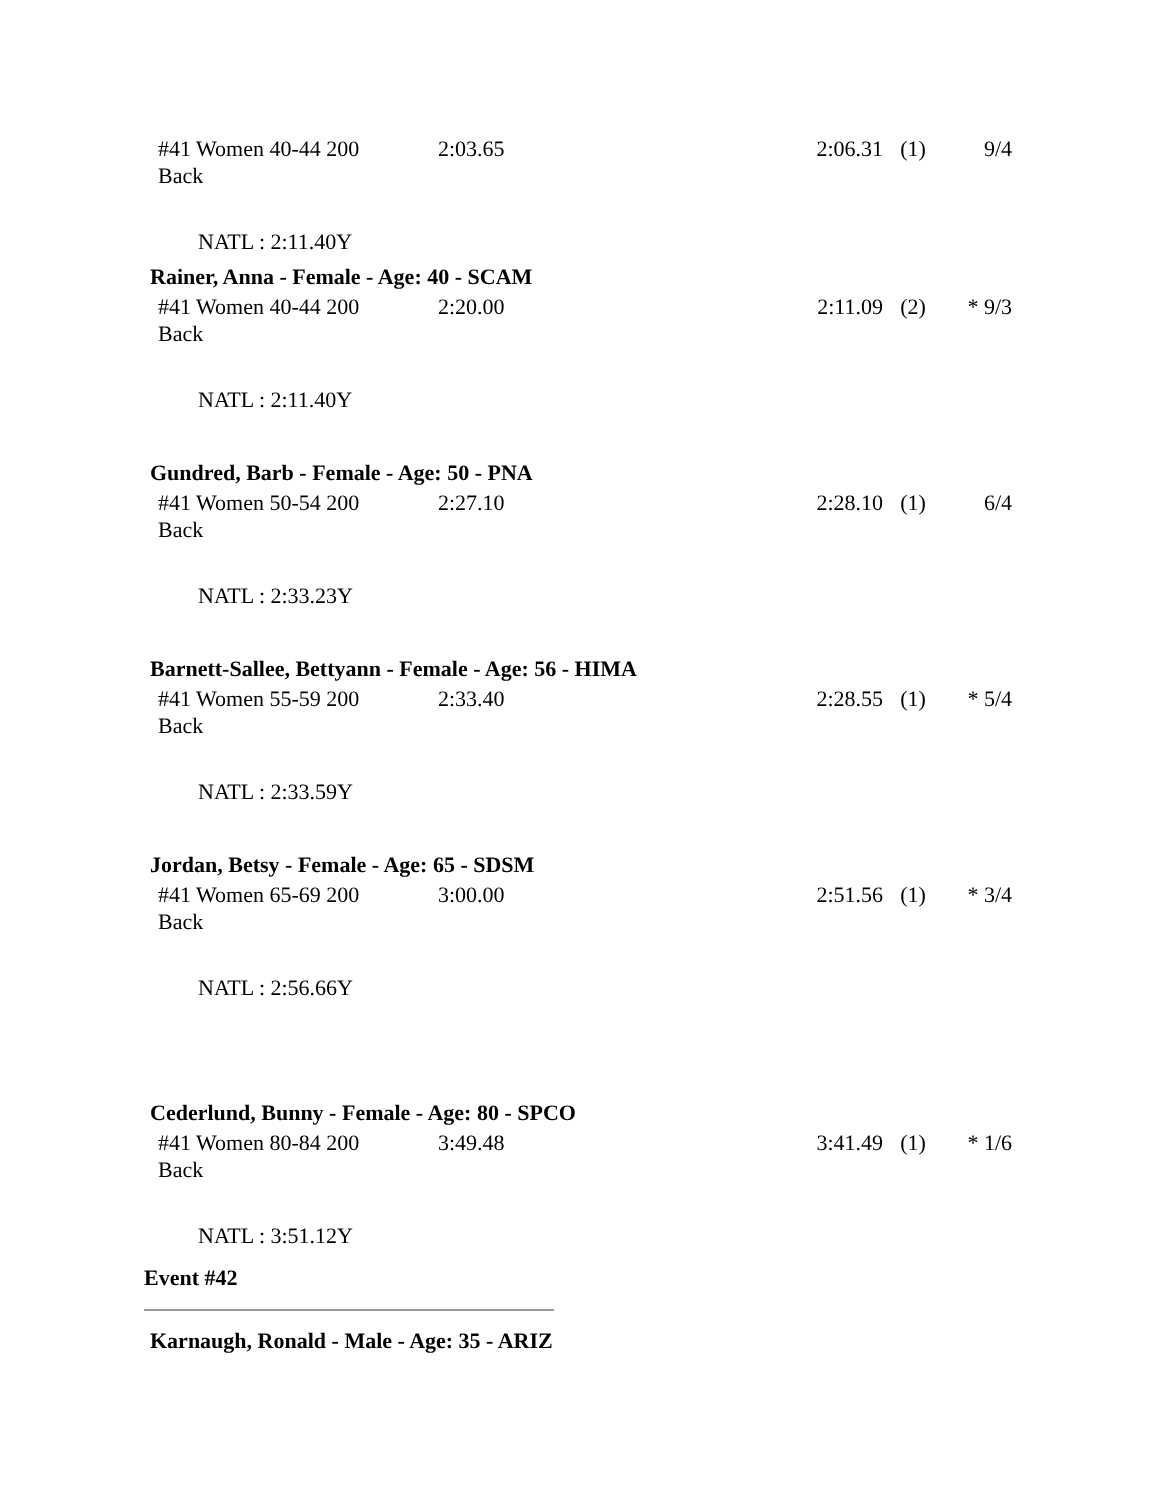| #41 Women 40-44 200 Back | 2:03.65 | 2:06.31 | (1) | 9/4 |
NATL : 2:11.40Y
Rainer, Anna - Female - Age: 40 - SCAM
| #41 Women 40-44 200 Back | 2:20.00 | 2:11.09 | (2) | * 9/3 |
NATL : 2:11.40Y
Gundred, Barb - Female - Age: 50 - PNA
| #41 Women 50-54 200 Back | 2:27.10 | 2:28.10 | (1) | 6/4 |
NATL : 2:33.23Y
Barnett-Sallee, Bettyann - Female - Age: 56 - HIMA
| #41 Women 55-59 200 Back | 2:33.40 | 2:28.55 | (1) | * 5/4 |
NATL : 2:33.59Y
Jordan, Betsy - Female - Age: 65 - SDSM
| #41 Women 65-69 200 Back | 3:00.00 | 2:51.56 | (1) | * 3/4 |
NATL : 2:56.66Y
Cederlund, Bunny - Female - Age: 80 - SPCO
| #41 Women 80-84 200 Back | 3:49.48 | 3:41.49 | (1) | * 1/6 |
NATL : 3:51.12Y
Event #42
Karnaugh, Ronald - Male - Age: 35 - ARIZ